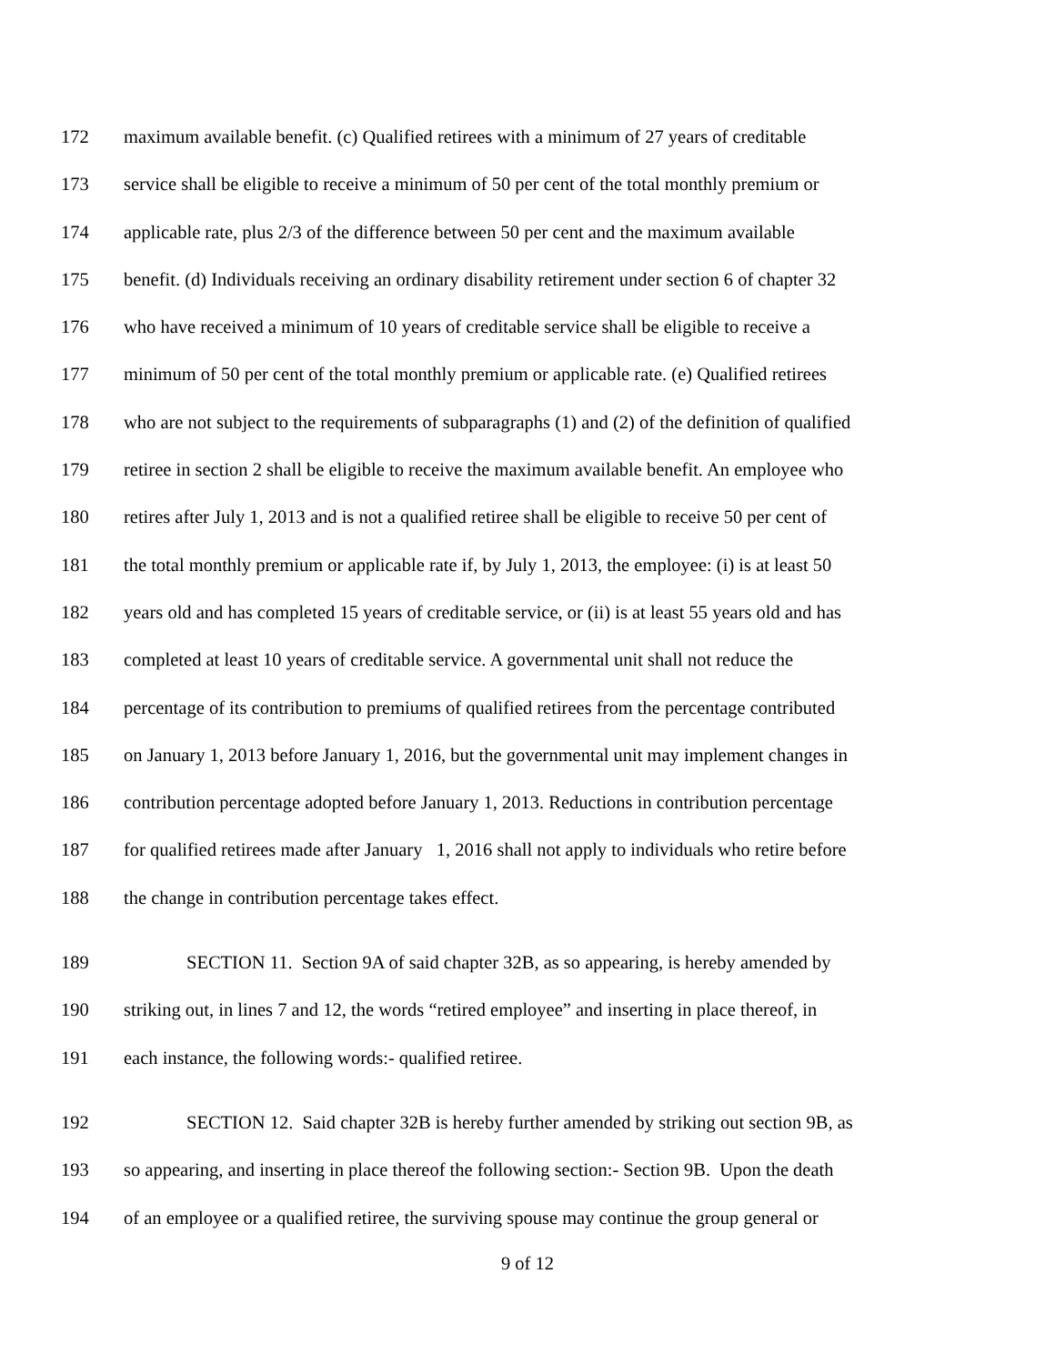172 maximum available benefit. (c) Qualified retirees with a minimum of 27 years of creditable
173 service shall be eligible to receive a minimum of 50 per cent of the total monthly premium or
174 applicable rate, plus 2/3 of the difference between 50 per cent and the maximum available
175 benefit. (d) Individuals receiving an ordinary disability retirement under section 6 of chapter 32
176 who have received a minimum of 10 years of creditable service shall be eligible to receive a
177 minimum of 50 per cent of the total monthly premium or applicable rate. (e) Qualified retirees
178 who are not subject to the requirements of subparagraphs (1) and (2) of the definition of qualified
179 retiree in section 2 shall be eligible to receive the maximum available benefit. An employee who
180 retires after July 1, 2013 and is not a qualified retiree shall be eligible to receive 50 per cent of
181 the total monthly premium or applicable rate if, by July 1, 2013, the employee: (i) is at least 50
182 years old and has completed 15 years of creditable service, or (ii) is at least 55 years old and has
183 completed at least 10 years of creditable service. A governmental unit shall not reduce the
184 percentage of its contribution to premiums of qualified retirees from the percentage contributed
185 on January 1, 2013 before January 1, 2016, but the governmental unit may implement changes in
186 contribution percentage adopted before January 1, 2013. Reductions in contribution percentage
187 for qualified retirees made after January 1, 2016 shall not apply to individuals who retire before
188 the change in contribution percentage takes effect.
189 SECTION 11. Section 9A of said chapter 32B, as so appearing, is hereby amended by
190 striking out, in lines 7 and 12, the words “retired employee” and inserting in place thereof, in
191 each instance, the following words:- qualified retiree.
192 SECTION 12. Said chapter 32B is hereby further amended by striking out section 9B, as
193 so appearing, and inserting in place thereof the following section:- Section 9B. Upon the death
194 of an employee or a qualified retiree, the surviving spouse may continue the group general or
9 of 12